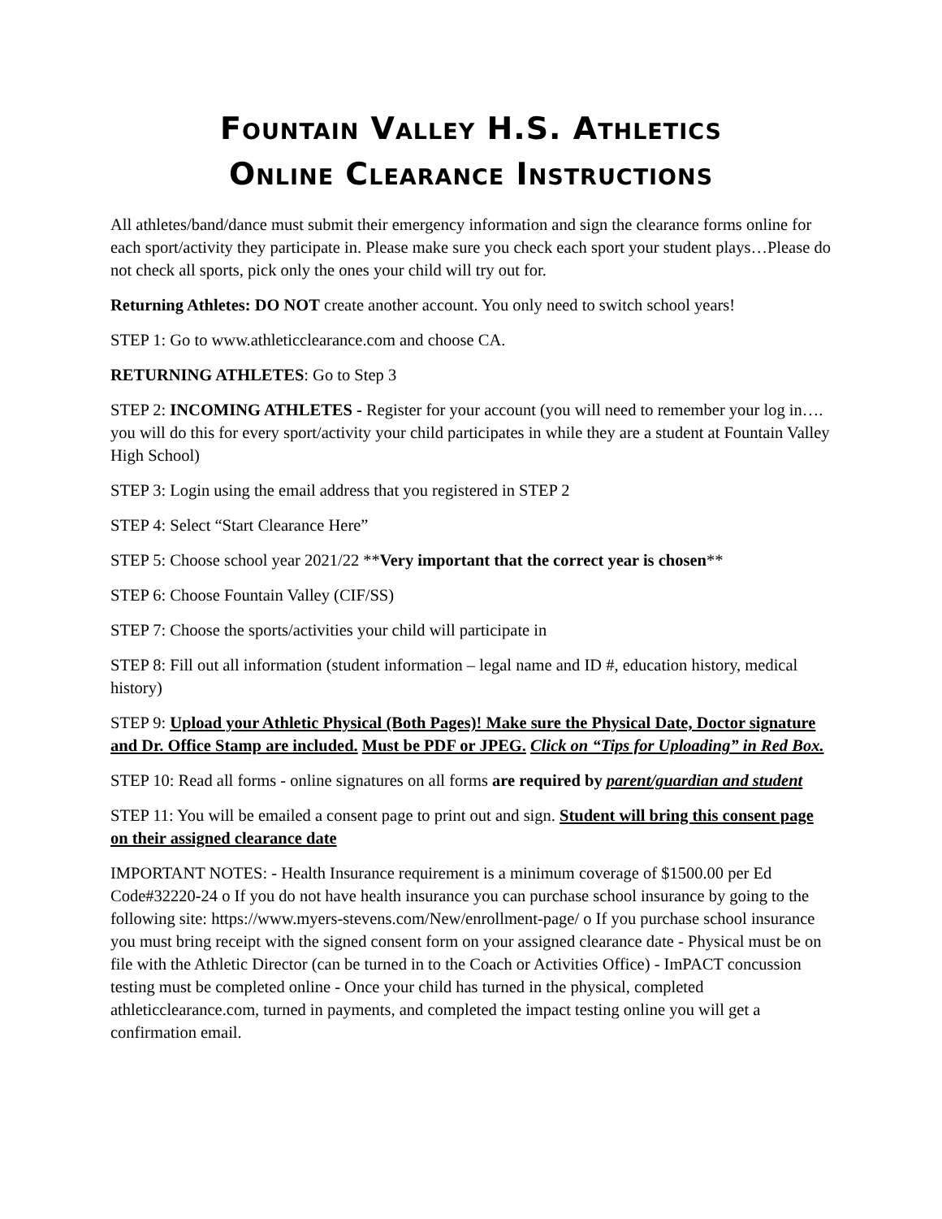Fountain Valley H.S. Athletics
Online Clearance Instructions
All athletes/band/dance must submit their emergency information and sign the clearance forms online for each sport/activity they participate in. Please make sure you check each sport your student plays…Please do not check all sports, pick only the ones your child will try out for.
Returning Athletes: DO NOT create another account. You only need to switch school years!
STEP 1: Go to www.athleticclearance.com and choose CA.
RETURNING ATHLETES: Go to Step 3
STEP 2: INCOMING ATHLETES - Register for your account (you will need to remember your log in…. you will do this for every sport/activity your child participates in while they are a student at Fountain Valley High School)
STEP 3: Login using the email address that you registered in STEP 2
STEP 4: Select “Start Clearance Here”
STEP 5: Choose school year 2021/22 **Very important that the correct year is chosen**
STEP 6: Choose Fountain Valley (CIF/SS)
STEP 7: Choose the sports/activities your child will participate in
STEP 8: Fill out all information (student information – legal name and ID #, education history, medical history)
STEP 9: Upload your Athletic Physical (Both Pages)! Make sure the Physical Date, Doctor signature and Dr. Office Stamp are included. Must be PDF or JPEG. Click on “Tips for Uploading” in Red Box.
STEP 10: Read all forms - online signatures on all forms are required by parent/guardian and student
STEP 11: You will be emailed a consent page to print out and sign. Student will bring this consent page on their assigned clearance date
IMPORTANT NOTES: - Health Insurance requirement is a minimum coverage of $1500.00 per Ed Code#32220-24 o If you do not have health insurance you can purchase school insurance by going to the following site: https://www.myers-stevens.com/New/enrollment-page/ o If you purchase school insurance you must bring receipt with the signed consent form on your assigned clearance date - Physical must be on file with the Athletic Director (can be turned in to the Coach or Activities Office) - ImPACT concussion testing must be completed online - Once your child has turned in the physical, completed athleticclearance.com, turned in payments, and completed the impact testing online you will get a confirmation email.